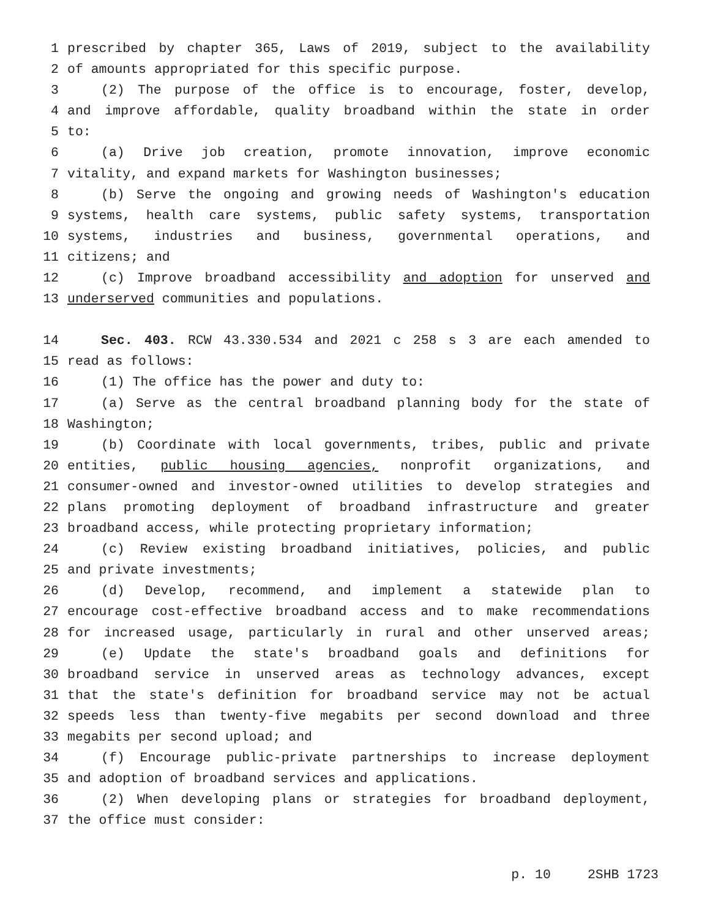1 prescribed by chapter 365, Laws of 2019, subject to the availability
2 of amounts appropriated for this specific purpose.
3 (2) The purpose of the office is to encourage, foster, develop,
4 and improve affordable, quality broadband within the state in order
5 to:
6 (a) Drive job creation, promote innovation, improve economic
7 vitality, and expand markets for Washington businesses;
8 (b) Serve the ongoing and growing needs of Washington's education
9 systems, health care systems, public safety systems, transportation
10 systems, industries and business, governmental operations, and
11 citizens; and
12 (c) Improve broadband accessibility and adoption for unserved and
13 underserved communities and populations.
14 Sec. 403. RCW 43.330.534 and 2021 c 258 s 3 are each amended to
15 read as follows:
16 (1) The office has the power and duty to:
17 (a) Serve as the central broadband planning body for the state of
18 Washington;
19 (b) Coordinate with local governments, tribes, public and private
20 entities, public housing agencies, nonprofit organizations, and
21 consumer-owned and investor-owned utilities to develop strategies and
22 plans promoting deployment of broadband infrastructure and greater
23 broadband access, while protecting proprietary information;
24 (c) Review existing broadband initiatives, policies, and public
25 and private investments;
26 (d) Develop, recommend, and implement a statewide plan to
27 encourage cost-effective broadband access and to make recommendations
28 for increased usage, particularly in rural and other unserved areas;
29 (e) Update the state's broadband goals and definitions for
30 broadband service in unserved areas as technology advances, except
31 that the state's definition for broadband service may not be actual
32 speeds less than twenty-five megabits per second download and three
33 megabits per second upload; and
34 (f) Encourage public-private partnerships to increase deployment
35 and adoption of broadband services and applications.
36 (2) When developing plans or strategies for broadband deployment,
37 the office must consider:
p. 10 2SHB 1723